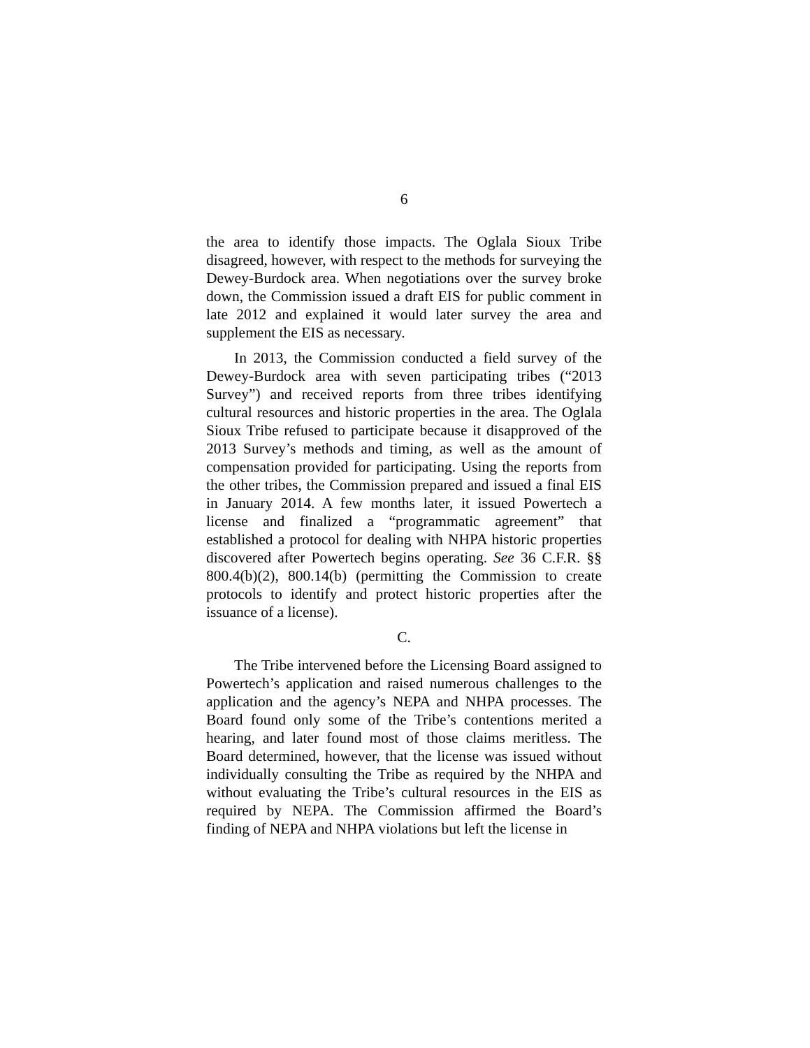6
the area to identify those impacts. The Oglala Sioux Tribe disagreed, however, with respect to the methods for surveying the Dewey-Burdock area. When negotiations over the survey broke down, the Commission issued a draft EIS for public comment in late 2012 and explained it would later survey the area and supplement the EIS as necessary.
In 2013, the Commission conducted a field survey of the Dewey-Burdock area with seven participating tribes (“2013 Survey”) and received reports from three tribes identifying cultural resources and historic properties in the area. The Oglala Sioux Tribe refused to participate because it disapproved of the 2013 Survey’s methods and timing, as well as the amount of compensation provided for participating. Using the reports from the other tribes, the Commission prepared and issued a final EIS in January 2014. A few months later, it issued Powertech a license and finalized a “programmatic agreement” that established a protocol for dealing with NHPA historic properties discovered after Powertech begins operating. See 36 C.F.R. §§ 800.4(b)(2), 800.14(b) (permitting the Commission to create protocols to identify and protect historic properties after the issuance of a license).
C.
The Tribe intervened before the Licensing Board assigned to Powertech’s application and raised numerous challenges to the application and the agency’s NEPA and NHPA processes. The Board found only some of the Tribe’s contentions merited a hearing, and later found most of those claims meritless. The Board determined, however, that the license was issued without individually consulting the Tribe as required by the NHPA and without evaluating the Tribe’s cultural resources in the EIS as required by NEPA. The Commission affirmed the Board’s finding of NEPA and NHPA violations but left the license in